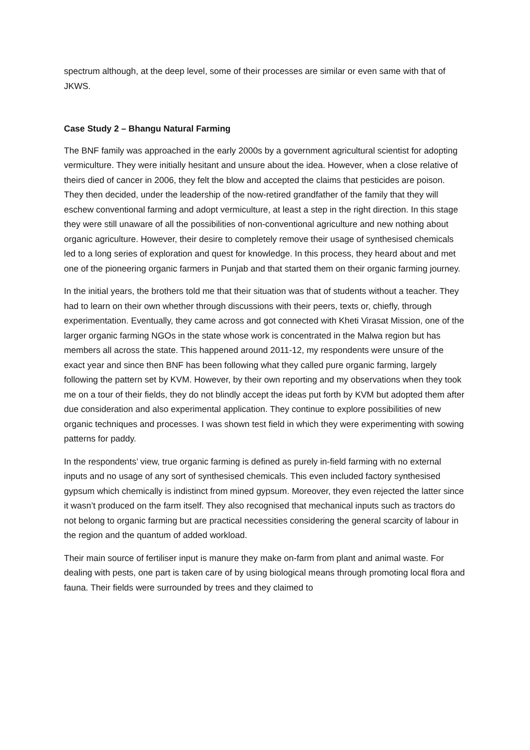spectrum although, at the deep level, some of their processes are similar or even same with that of JKWS.
Case Study 2 – Bhangu Natural Farming
The BNF family was approached in the early 2000s by a government agricultural scientist for adopting vermiculture. They were initially hesitant and unsure about the idea. However, when a close relative of theirs died of cancer in 2006, they felt the blow and accepted the claims that pesticides are poison. They then decided, under the leadership of the now-retired grandfather of the family that they will eschew conventional farming and adopt vermiculture, at least a step in the right direction. In this stage they were still unaware of all the possibilities of non-conventional agriculture and new nothing about organic agriculture. However, their desire to completely remove their usage of synthesised chemicals led to a long series of exploration and quest for knowledge. In this process, they heard about and met one of the pioneering organic farmers in Punjab and that started them on their organic farming journey.
In the initial years, the brothers told me that their situation was that of students without a teacher. They had to learn on their own whether through discussions with their peers, texts or, chiefly, through experimentation. Eventually, they came across and got connected with Kheti Virasat Mission, one of the larger organic farming NGOs in the state whose work is concentrated in the Malwa region but has members all across the state. This happened around 2011-12, my respondents were unsure of the exact year and since then BNF has been following what they called pure organic farming, largely following the pattern set by KVM. However, by their own reporting and my observations when they took me on a tour of their fields, they do not blindly accept the ideas put forth by KVM but adopted them after due consideration and also experimental application. They continue to explore possibilities of new organic techniques and processes. I was shown test field in which they were experimenting with sowing patterns for paddy.
In the respondents’ view, true organic farming is defined as purely in-field farming with no external inputs and no usage of any sort of synthesised chemicals. This even included factory synthesised gypsum which chemically is indistinct from mined gypsum. Moreover, they even rejected the latter since it wasn’t produced on the farm itself. They also recognised that mechanical inputs such as tractors do not belong to organic farming but are practical necessities considering the general scarcity of labour in the region and the quantum of added workload.
Their main source of fertiliser input is manure they make on-farm from plant and animal waste. For dealing with pests, one part is taken care of by using biological means through promoting local flora and fauna. Their fields were surrounded by trees and they claimed to